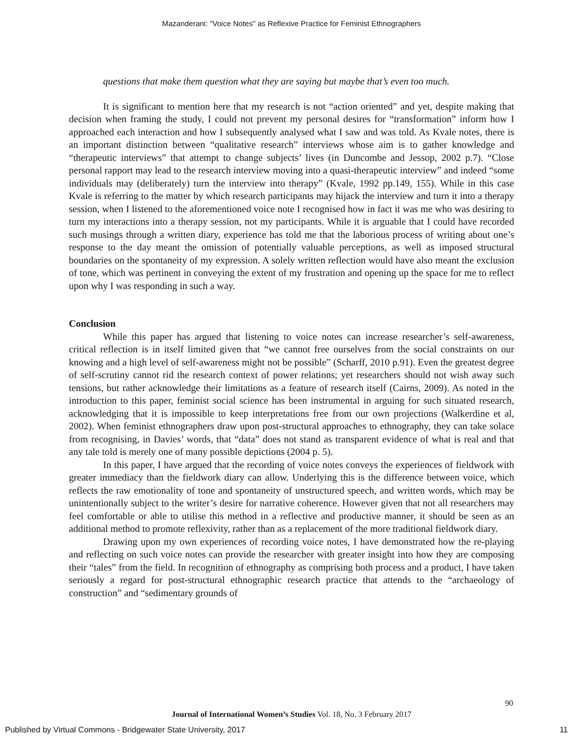Mazanderani: "Voice Notes" as Reflexive Practice for Feminist Ethnographers
questions that make them question what they are saying but maybe that’s even too much.
It is significant to mention here that my research is not “action oriented” and yet, despite making that decision when framing the study, I could not prevent my personal desires for “transformation” inform how I approached each interaction and how I subsequently analysed what I saw and was told. As Kvale notes, there is an important distinction between “qualitative research” interviews whose aim is to gather knowledge and “therapeutic interviews” that attempt to change subjects’ lives (in Duncombe and Jessop, 2002 p.7). “Close personal rapport may lead to the research interview moving into a quasi-therapeutic interview” and indeed “some individuals may (deliberately) turn the interview into therapy” (Kvale, 1992 pp.149, 155). While in this case Kvale is referring to the matter by which research participants may hijack the interview and turn it into a therapy session, when I listened to the aforementioned voice note I recognised how in fact it was me who was desiring to turn my interactions into a therapy session, not my participants. While it is arguable that I could have recorded such musings through a written diary, experience has told me that the laborious process of writing about one’s response to the day meant the omission of potentially valuable perceptions, as well as imposed structural boundaries on the spontaneity of my expression. A solely written reflection would have also meant the exclusion of tone, which was pertinent in conveying the extent of my frustration and opening up the space for me to reflect upon why I was responding in such a way.
Conclusion
While this paper has argued that listening to voice notes can increase researcher’s self-awareness, critical reflection is in itself limited given that “we cannot free ourselves from the social constraints on our knowing and a high level of self-awareness might not be possible” (Scharff, 2010 p.91). Even the greatest degree of self-scrutiny cannot rid the research context of power relations; yet researchers should not wish away such tensions, but rather acknowledge their limitations as a feature of research itself (Cairns, 2009). As noted in the introduction to this paper, feminist social science has been instrumental in arguing for such situated research, acknowledging that it is impossible to keep interpretations free from our own projections (Walkerdine et al, 2002). When feminist ethnographers draw upon post-structural approaches to ethnography, they can take solace from recognising, in Davies’ words, that “data” does not stand as transparent evidence of what is real and that any tale told is merely one of many possible depictions (2004 p. 5).
In this paper, I have argued that the recording of voice notes conveys the experiences of fieldwork with greater immediacy than the fieldwork diary can allow. Underlying this is the difference between voice, which reflects the raw emotionality of tone and spontaneity of unstructured speech, and written words, which may be unintentionally subject to the writer’s desire for narrative coherence. However given that not all researchers may feel comfortable or able to utilise this method in a reflective and productive manner, it should be seen as an additional method to promote reflexivity, rather than as a replacement of the more traditional fieldwork diary.
Drawing upon my own experiences of recording voice notes, I have demonstrated how the re-playing and reflecting on such voice notes can provide the researcher with greater insight into how they are composing their “tales” from the field. In recognition of ethnography as comprising both process and a product, I have taken seriously a regard for post-structural ethnographic research practice that attends to the “archaeology of construction” and “sedimentary grounds of
90
Journal of International Women’s Studies Vol. 18, No. 3 February 2017
Published by Virtual Commons - Bridgewater State University, 2017 11